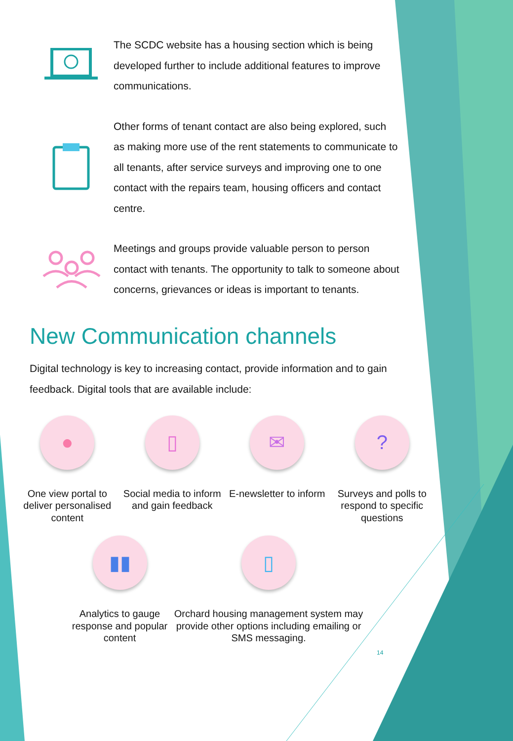The SCDC website has a housing section which is being developed further to include additional features to improve communications.
Other forms of tenant contact are also being explored, such as making more use of the rent statements to communicate to all tenants, after service surveys and improving one to one contact with the repairs team, housing officers and contact centre.
Meetings and groups provide valuable person to person contact with tenants. The opportunity to talk to someone about concerns, grievances or ideas is important to tenants.
New Communication channels
Digital technology is key to increasing contact, provide information and to gain feedback. Digital tools that are available include:
●
One view portal to deliver personalised content
▯
Social media to inform and gain feedback
✉
E-newsletter to inform
?
Surveys and polls to respond to specific questions
▮▮
Analytics to gauge response and popular content
▯
Orchard housing management system may provide other options including emailing or SMS messaging.
14